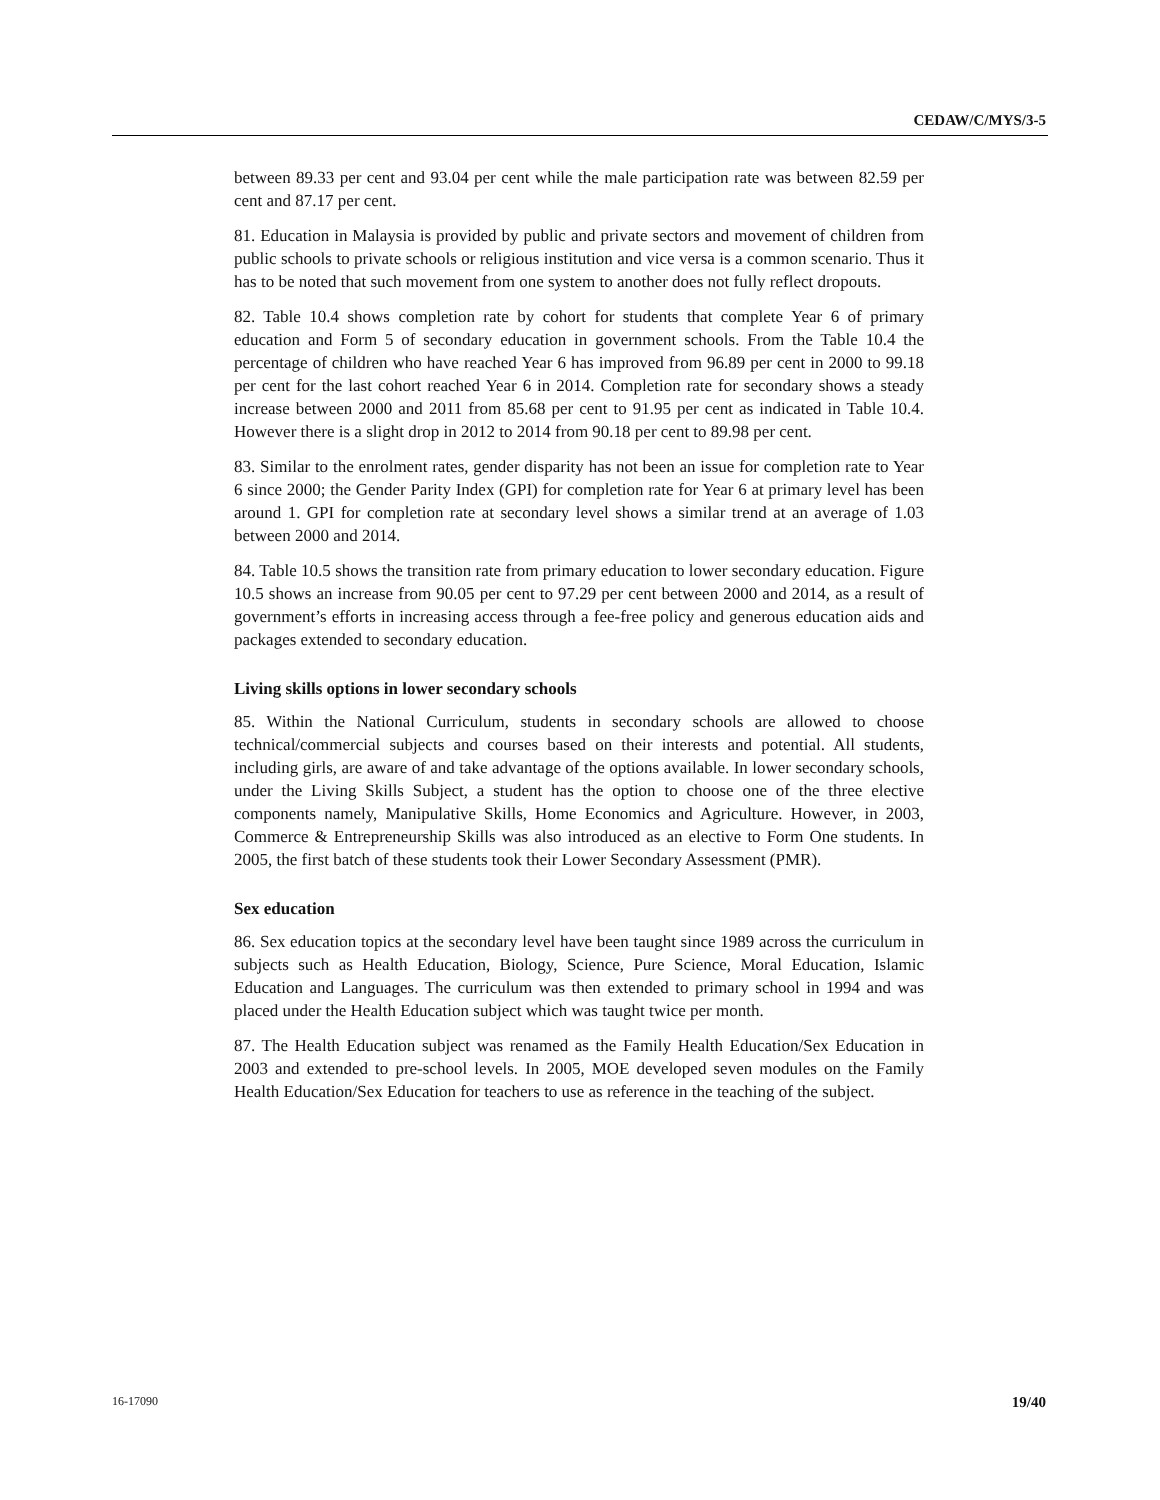CEDAW/C/MYS/3-5
between 89.33 per cent and 93.04 per cent while the male participation rate was between 82.59 per cent and 87.17 per cent.
81. Education in Malaysia is provided by public and private sectors and movement of children from public schools to private schools or religious institution and vice versa is a common scenario. Thus it has to be noted that such movement from one system to another does not fully reflect dropouts.
82. Table 10.4 shows completion rate by cohort for students that complete Year 6 of primary education and Form 5 of secondary education in government schools. From the Table 10.4 the percentage of children who have reached Year 6 has improved from 96.89 per cent in 2000 to 99.18 per cent for the last cohort reached Year 6 in 2014. Completion rate for secondary shows a steady increase between 2000 and 2011 from 85.68 per cent to 91.95 per cent as indicated in Table 10.4. However there is a slight drop in 2012 to 2014 from 90.18 per cent to 89.98 per cent.
83. Similar to the enrolment rates, gender disparity has not been an issue for completion rate to Year 6 since 2000; the Gender Parity Index (GPI) for completion rate for Year 6 at primary level has been around 1. GPI for completion rate at secondary level shows a similar trend at an average of 1.03 between 2000 and 2014.
84. Table 10.5 shows the transition rate from primary education to lower secondary education. Figure 10.5 shows an increase from 90.05 per cent to 97.29 per cent between 2000 and 2014, as a result of government’s efforts in increasing access through a fee-free policy and generous education aids and packages extended to secondary education.
Living skills options in lower secondary schools
85. Within the National Curriculum, students in secondary schools are allowed to choose technical/commercial subjects and courses based on their interests and potential. All students, including girls, are aware of and take advantage of the options available. In lower secondary schools, under the Living Skills Subject, a student has the option to choose one of the three elective components namely, Manipulative Skills, Home Economics and Agriculture. However, in 2003, Commerce & Entrepreneurship Skills was also introduced as an elective to Form One students. In 2005, the first batch of these students took their Lower Secondary Assessment (PMR).
Sex education
86. Sex education topics at the secondary level have been taught since 1989 across the curriculum in subjects such as Health Education, Biology, Science, Pure Science, Moral Education, Islamic Education and Languages. The curriculum was then extended to primary school in 1994 and was placed under the Health Education subject which was taught twice per month.
87. The Health Education subject was renamed as the Family Health Education/Sex Education in 2003 and extended to pre-school levels. In 2005, MOE developed seven modules on the Family Health Education/Sex Education for teachers to use as reference in the teaching of the subject.
16-17090 19/40